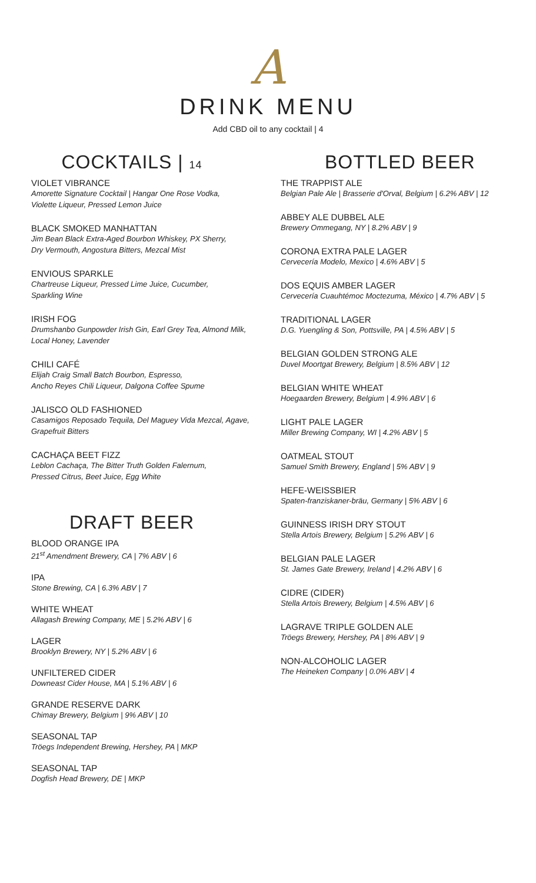A
DRINK MENU
Add CBD oil to any cocktail | 4
COCKTAILS | 14
VIOLET VIBRANCE
Amorette Signature Cocktail | Hangar One Rose Vodka,
Violette Liqueur, Pressed Lemon Juice
BLACK SMOKED MANHATTAN
Jim Bean Black Extra-Aged Bourbon Whiskey, PX Sherry,
Dry Vermouth, Angostura Bitters, Mezcal Mist
ENVIOUS SPARKLE
Chartreuse Liqueur, Pressed Lime Juice, Cucumber,
Sparkling Wine
IRISH FOG
Drumshanbo Gunpowder Irish Gin, Earl Grey Tea, Almond Milk,
Local Honey, Lavender
CHILI CAFÉ
Elijah Craig Small Batch Bourbon, Espresso,
Ancho Reyes Chili Liqueur, Dalgona Coffee Spume
JALISCO OLD FASHIONED
Casamigos Reposado Tequila, Del Maguey Vida Mezcal, Agave,
Grapefruit Bitters
CACHAÇA BEET FIZZ
Leblon Cachaça, The Bitter Truth Golden Falernum,
Pressed Citrus, Beet Juice, Egg White
DRAFT BEER
BLOOD ORANGE IPA
21<sup>st</sup> Amendment Brewery, CA | 7% ABV | 6
IPA
Stone Brewing, CA | 6.3% ABV | 7
WHITE WHEAT
Allagash Brewing Company, ME | 5.2% ABV | 6
LAGER
Brooklyn Brewery, NY | 5.2% ABV | 6
UNFILTERED CIDER
Downeast Cider House, MA | 5.1% ABV | 6
GRANDE RESERVE DARK
Chimay Brewery, Belgium | 9% ABV | 10
SEASONAL TAP
Tröegs Independent Brewing, Hershey, PA | MKP
SEASONAL TAP
Dogfish Head Brewery, DE | MKP
BOTTLED BEER
THE TRAPPIST ALE
Belgian Pale Ale | Brasserie d'Orval, Belgium | 6.2% ABV | 12
ABBEY ALE DUBBEL ALE
Brewery Ommegang, NY | 8.2% ABV | 9
CORONA EXTRA PALE LAGER
Cervecería Modelo, Mexico | 4.6% ABV | 5
DOS EQUIS AMBER LAGER
Cervecería Cuauhtémoc Moctezuma, México | 4.7% ABV | 5
TRADITIONAL LAGER
D.G. Yuengling & Son, Pottsville, PA | 4.5% ABV | 5
BELGIAN GOLDEN STRONG ALE
Duvel Moortgat Brewery, Belgium | 8.5% ABV | 12
BELGIAN WHITE WHEAT
Hoegaarden Brewery, Belgium | 4.9% ABV | 6
LIGHT PALE LAGER
Miller Brewing Company, WI | 4.2% ABV | 5
OATMEAL STOUT
Samuel Smith Brewery, England | 5% ABV | 9
HEFE-WEISSBIER
Spaten-franziskaner-bräu, Germany | 5% ABV | 6
GUINNESS IRISH DRY STOUT
Stella Artois Brewery, Belgium | 5.2% ABV | 6
BELGIAN PALE LAGER
St. James Gate Brewery, Ireland | 4.2% ABV | 6
CIDRE (CIDER)
Stella Artois Brewery, Belgium | 4.5% ABV | 6
LAGRAVE TRIPLE GOLDEN ALE
Tröegs Brewery, Hershey, PA | 8% ABV | 9
NON-ALCOHOLIC LAGER
The Heineken Company | 0.0% ABV | 4